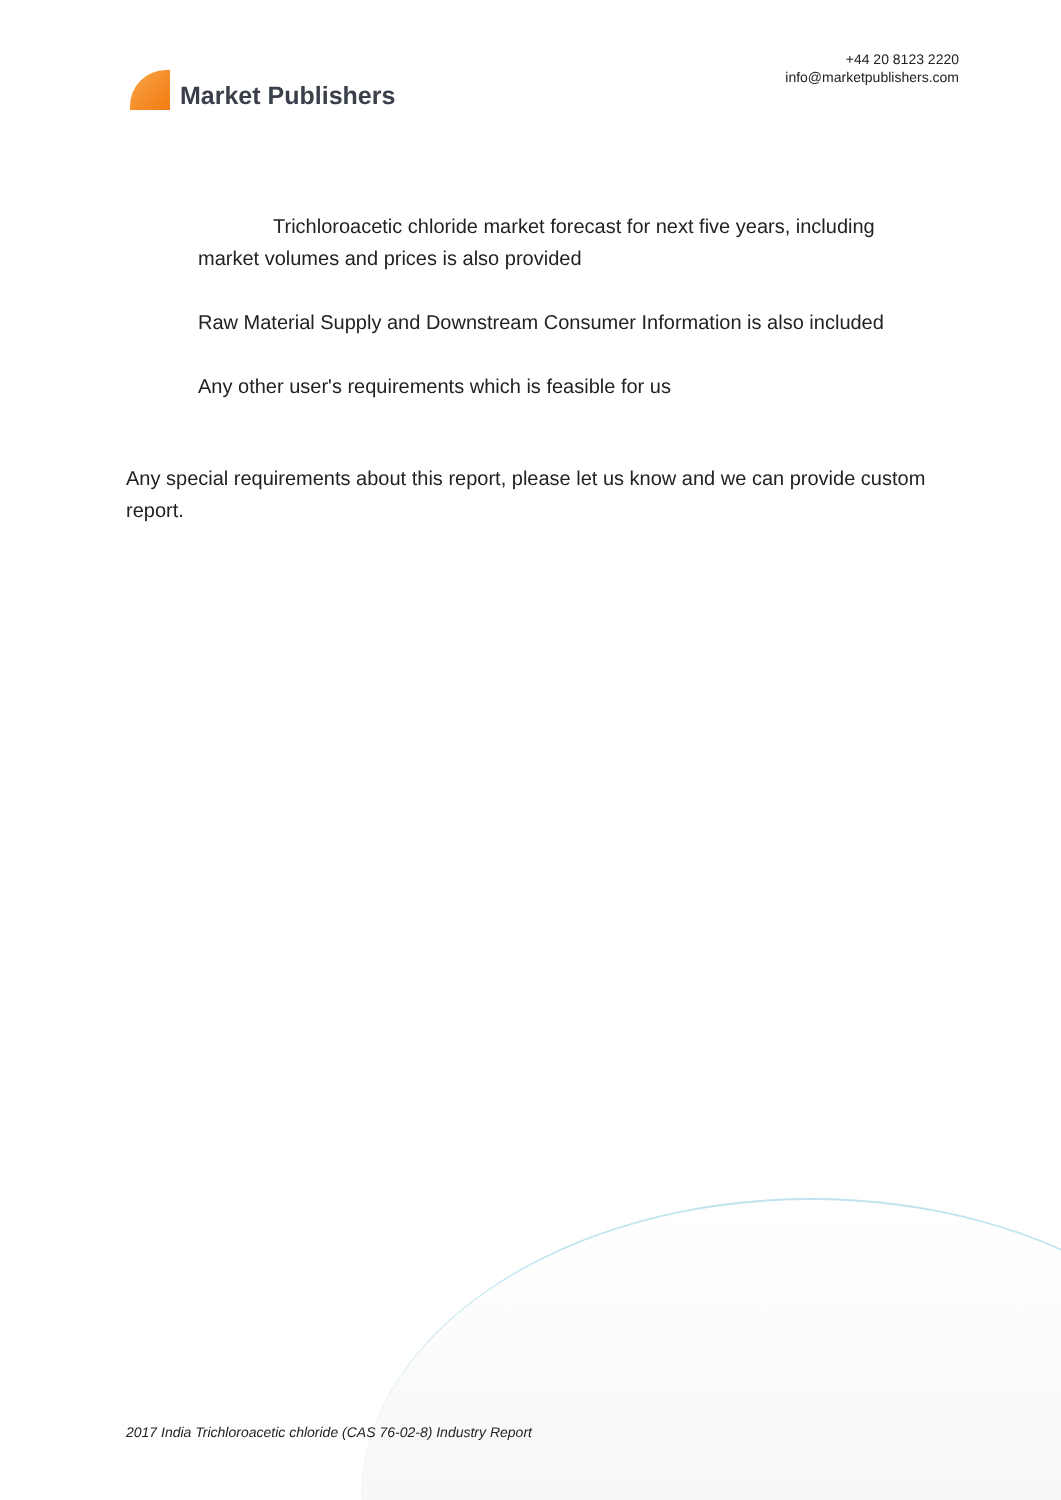Market Publishers
+44 20 8123 2220
info@marketpublishers.com
Trichloroacetic chloride market forecast for next five years, including market volumes and prices is also provided
Raw Material Supply and Downstream Consumer Information is also included
Any other user's requirements which is feasible for us
Any special requirements about this report, please let us know and we can provide custom report.
2017 India Trichloroacetic chloride (CAS 76-02-8) Industry Report